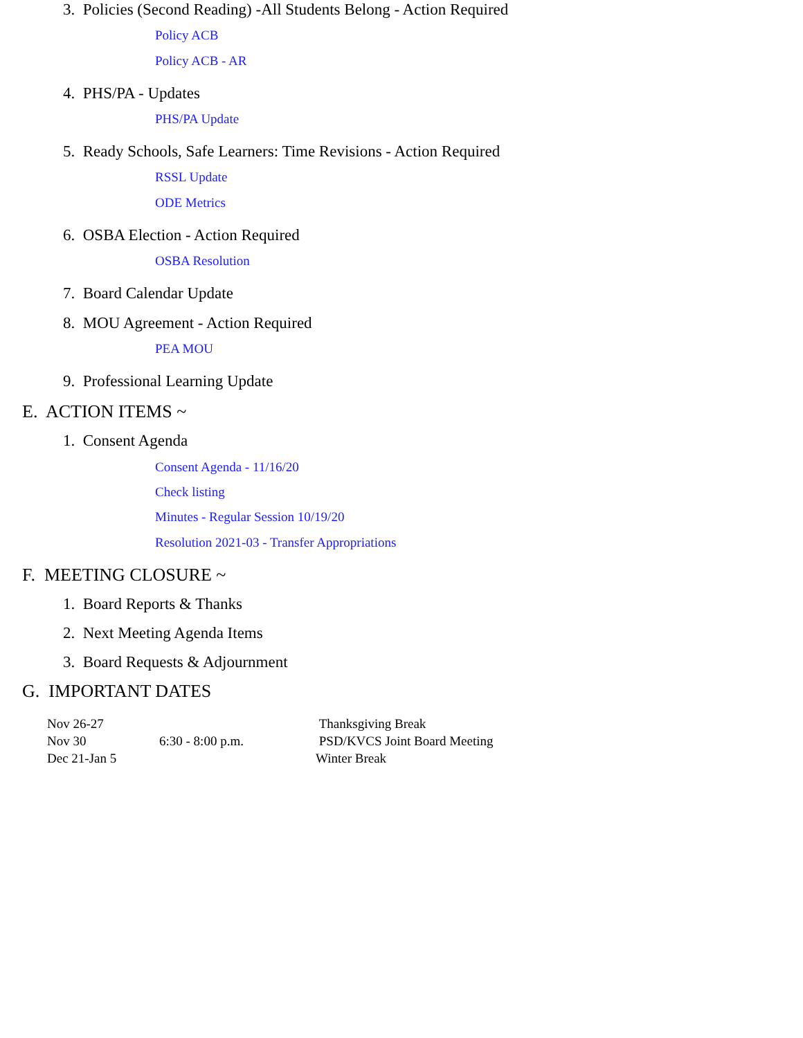3. Policies (Second Reading) -All Students Belong - Action Required
Policy ACB
Policy ACB - AR
4. PHS/PA - Updates
PHS/PA Update
5. Ready Schools, Safe Learners: Time Revisions - Action Required
RSSL Update
ODE Metrics
6. OSBA Election - Action Required
OSBA Resolution
7. Board Calendar Update
8. MOU Agreement - Action Required
PEA MOU
9. Professional Learning Update
E. ACTION ITEMS ~
1. Consent Agenda
Consent Agenda - 11/16/20
Check listing
Minutes - Regular Session 10/19/20
Resolution 2021-03 - Transfer Appropriations
F. MEETING CLOSURE ~
1. Board Reports & Thanks
2. Next Meeting Agenda Items
3. Board Requests & Adjournment
G. IMPORTANT DATES
| Nov 26-27 | | Thanksgiving Break |
| Nov 30 | 6:30 - 8:00 p.m. | PSD/KVCS Joint Board Meeting |
| Dec 21-Jan 5 | | Winter Break |